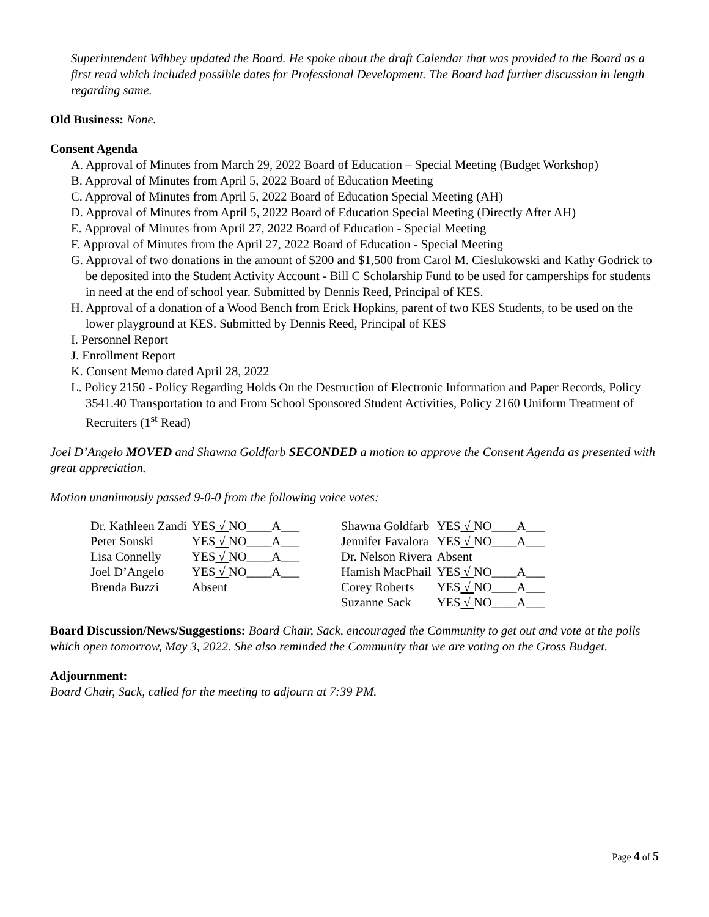Superintendent Wihbey updated the Board. He spoke about the draft Calendar that was provided to the Board as a first read which included possible dates for Professional Development. The Board had further discussion in length regarding same.
Old Business: None.
Consent Agenda
A. Approval of Minutes from March 29, 2022 Board of Education – Special Meeting (Budget Workshop)
B. Approval of Minutes from April 5, 2022 Board of Education Meeting
C. Approval of Minutes from April 5, 2022 Board of Education Special Meeting (AH)
D. Approval of Minutes from April 5, 2022 Board of Education Special Meeting (Directly After AH)
E. Approval of Minutes from April 27, 2022 Board of Education - Special Meeting
F. Approval of Minutes from the April 27, 2022 Board of Education - Special Meeting
G. Approval of two donations in the amount of $200 and $1,500 from Carol M. Cieslukowski and Kathy Godrick to be deposited into the Student Activity Account - Bill C Scholarship Fund to be used for camperships for students in need at the end of school year. Submitted by Dennis Reed, Principal of KES.
H. Approval of a donation of a Wood Bench from Erick Hopkins, parent of two KES Students, to be used on the lower playground at KES. Submitted by Dennis Reed, Principal of KES
I. Personnel Report
J. Enrollment Report
K. Consent Memo dated April 28, 2022
L. Policy 2150 - Policy Regarding Holds On the Destruction of Electronic Information and Paper Records, Policy 3541.40 Transportation to and From School Sponsored Student Activities, Policy 2160 Uniform Treatment of Recruiters (1<sup>st</sup> Read)
Joel D’Angelo MOVED and Shawna Goldfarb SECONDED a motion to approve the Consent Agenda as presented with great appreciation.
Motion unanimously passed 9-0-0 from the following voice votes:
| Dr. Kathleen Zandi | YES √ NO____A___ | Shawna Goldfarb | YES √ NO____A___ |
| Peter Sonski | YES √ NO____A___ | Jennifer Favalora | YES √ NO____A___ |
| Lisa Connelly | YES √ NO____A___ | Dr. Nelson Rivera | Absent |
| Joel D’Angelo | YES √ NO____A___ | Hamish MacPhail | YES √ NO____A___ |
| Brenda Buzzi | Absent | Corey Roberts | YES √ NO____A___ |
| | | Suzanne Sack | YES √ NO____A___ |
Board Discussion/News/Suggestions: Board Chair, Sack, encouraged the Community to get out and vote at the polls which open tomorrow, May 3, 2022. She also reminded the Community that we are voting on the Gross Budget.
Adjournment:
Board Chair, Sack, called for the meeting to adjourn at 7:39 PM.
Page 4 of 5